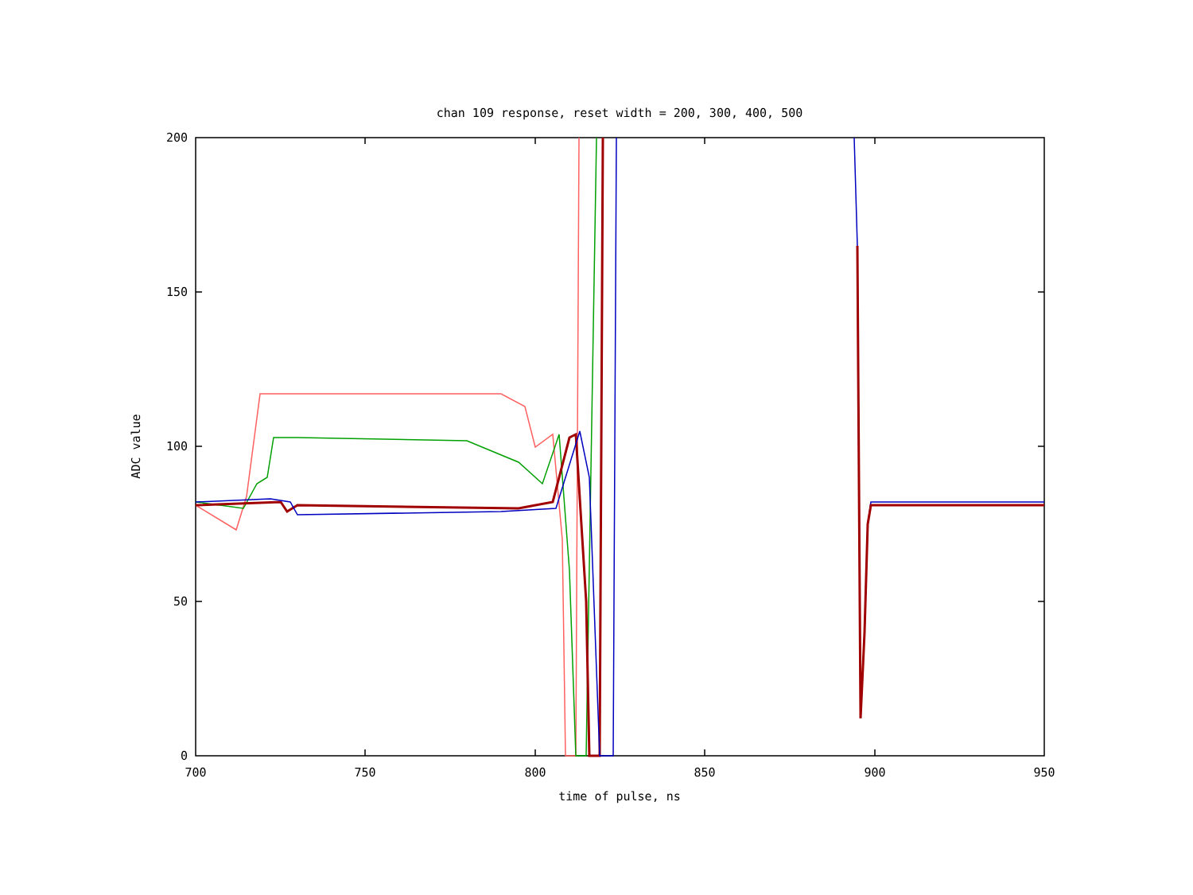chan 109 response, reset width = 200, 300, 400, 500
200
150
100
50
0
700
750
800
850
900
950
time of pulse, ns
ADC value